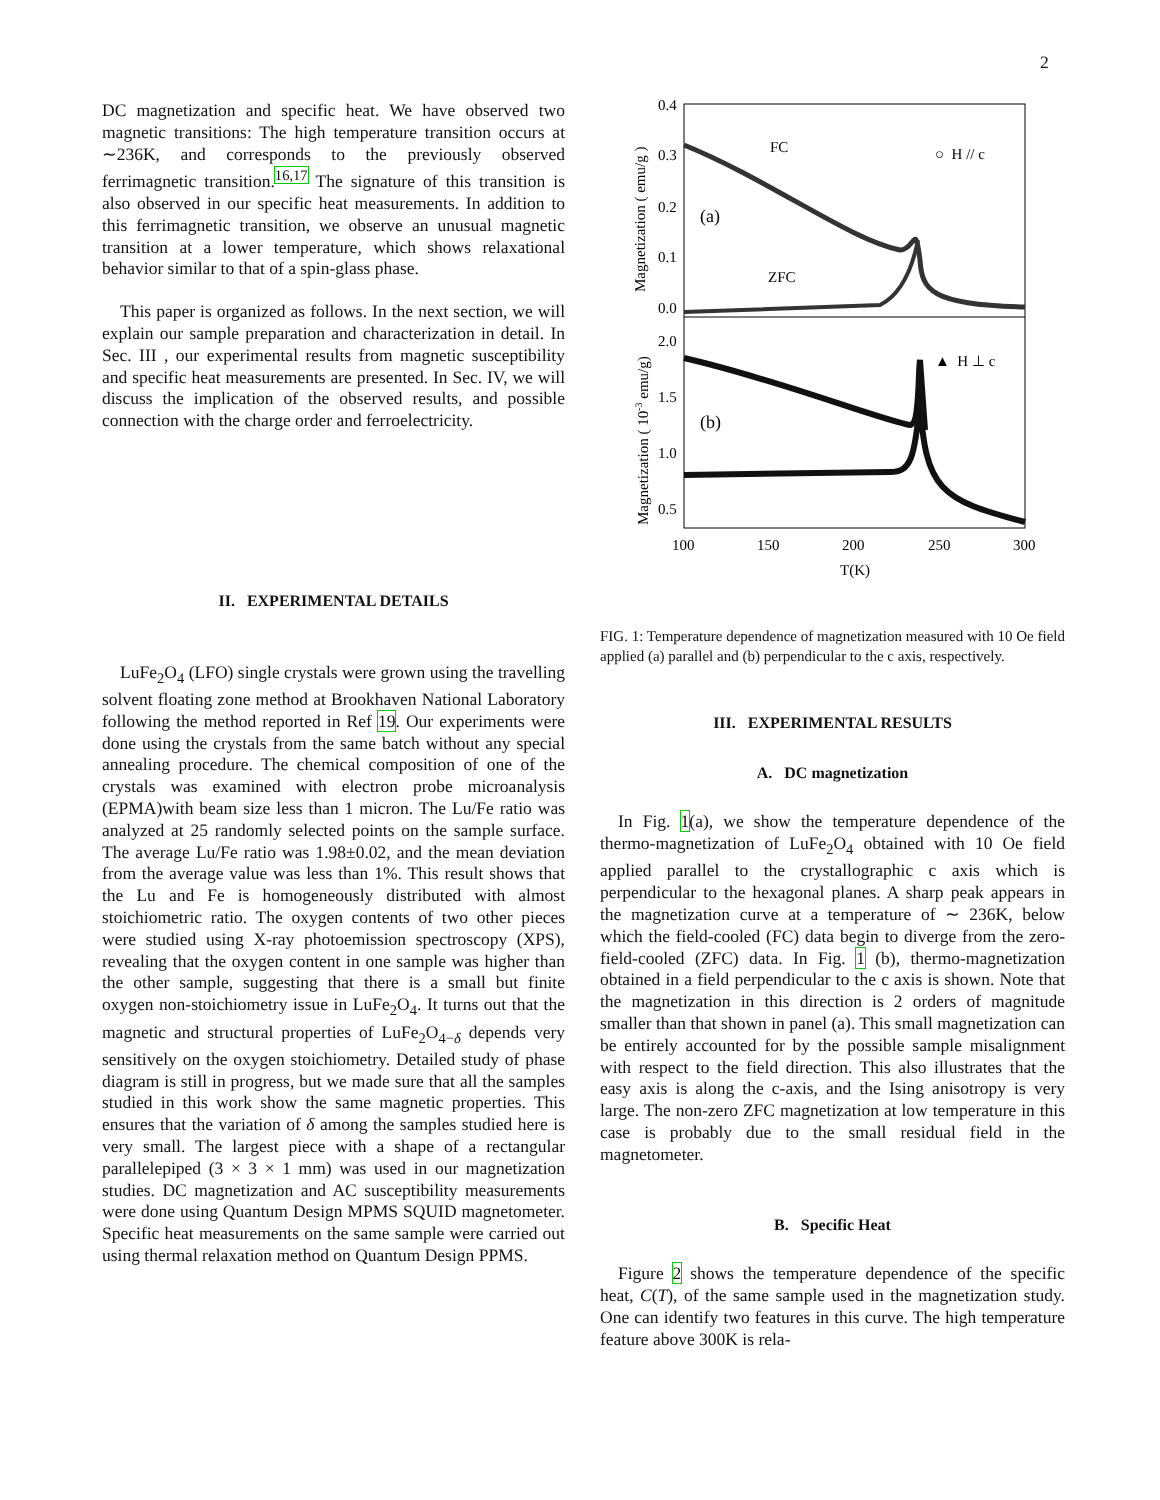2
DC magnetization and specific heat. We have observed two magnetic transitions: The high temperature transition occurs at ∼236K, and corresponds to the previously observed ferrimagnetic transition.<sup>16,17</sup> The signature of this transition is also observed in our specific heat measurements. In addition to this ferrimagnetic transition, we observe an unusual magnetic transition at a lower temperature, which shows relaxational behavior similar to that of a spin-glass phase.
This paper is organized as follows. In the next section, we will explain our sample preparation and characterization in detail. In Sec. III , our experimental results from magnetic susceptibility and specific heat measurements are presented. In Sec. IV, we will discuss the implication of the observed results, and possible connection with the charge order and ferroelectricity.
II. EXPERIMENTAL DETAILS
LuFe<sub>2</sub>O<sub>4</sub> (LFO) single crystals were grown using the travelling solvent floating zone method at Brookhaven National Laboratory following the method reported in Ref 19. Our experiments were done using the crystals from the same batch without any special annealing procedure. The chemical composition of one of the crystals was examined with electron probe microanalysis (EPMA)with beam size less than 1 micron. The Lu/Fe ratio was analyzed at 25 randomly selected points on the sample surface. The average Lu/Fe ratio was 1.98±0.02, and the mean deviation from the average value was less than 1%. This result shows that the Lu and Fe is homogeneously distributed with almost stoichiometric ratio. The oxygen contents of two other pieces were studied using X-ray photoemission spectroscopy (XPS), revealing that the oxygen content in one sample was higher than the other sample, suggesting that there is a small but finite oxygen non-stoichiometry issue in LuFe<sub>2</sub>O<sub>4</sub>. It turns out that the magnetic and structural properties of LuFe<sub>2</sub>O<sub>4−δ</sub> depends very sensitively on the oxygen stoichiometry. Detailed study of phase diagram is still in progress, but we made sure that all the samples studied in this work show the same magnetic properties. This ensures that the variation of δ among the samples studied here is very small. The largest piece with a shape of a rectangular parallelepiped (3 × 3 × 1 mm) was used in our magnetization studies. DC magnetization and AC susceptibility measurements were done using Quantum Design MPMS SQUID magnetometer. Specific heat measurements on the same sample were carried out using thermal relaxation method on Quantum Design PPMS.
0.4
0.3
0.2
0.1
0.0
2.0
1.5
1.0
0.5
100
150
200
250
300
T(K)
FC
ZFC
○ H // c
▲ H ⊥ c
(a)
(b)
Magnetization ( emu/g )
Magnetization ( 10-3 emu/g)
FIG. 1: Temperature dependence of magnetization measured with 10 Oe field applied (a) parallel and (b) perpendicular to the c axis, respectively.
III. EXPERIMENTAL RESULTS
A. DC magnetization
In Fig. 1(a), we show the temperature dependence of the thermo-magnetization of LuFe<sub>2</sub>O<sub>4</sub> obtained with 10 Oe field applied parallel to the crystallographic c axis which is perpendicular to the hexagonal planes. A sharp peak appears in the magnetization curve at a temperature of ∼ 236K, below which the field-cooled (FC) data begin to diverge from the zero-field-cooled (ZFC) data. In Fig. 1 (b), thermo-magnetization obtained in a field perpendicular to the c axis is shown. Note that the magnetization in this direction is 2 orders of magnitude smaller than that shown in panel (a). This small magnetization can be entirely accounted for by the possible sample misalignment with respect to the field direction. This also illustrates that the easy axis is along the c-axis, and the Ising anisotropy is very large. The non-zero ZFC magnetization at low temperature in this case is probably due to the small residual field in the magnetometer.
B. Specific Heat
Figure 2 shows the temperature dependence of the specific heat, C(T), of the same sample used in the magnetization study. One can identify two features in this curve. The high temperature feature above 300K is rela-